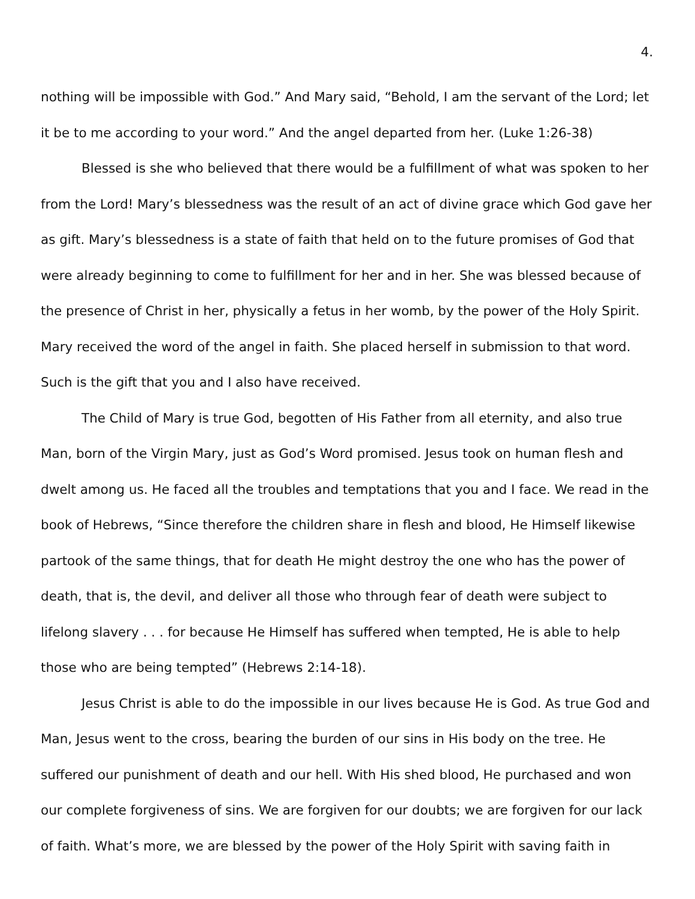4.
nothing will be impossible with God.” And Mary said, “Behold, I am the servant of the Lord; let it be to me according to your word.” And the angel departed from her. (Luke 1:26-38)
Blessed is she who believed that there would be a fulfillment of what was spoken to her from the Lord! Mary’s blessedness was the result of an act of divine grace which God gave her as gift. Mary’s blessedness is a state of faith that held on to the future promises of God that were already beginning to come to fulfillment for her and in her. She was blessed because of the presence of Christ in her, physically a fetus in her womb, by the power of the Holy Spirit. Mary received the word of the angel in faith. She placed herself in submission to that word. Such is the gift that you and I also have received.
The Child of Mary is true God, begotten of His Father from all eternity, and also true Man, born of the Virgin Mary, just as God’s Word promised. Jesus took on human flesh and dwelt among us. He faced all the troubles and temptations that you and I face. We read in the book of Hebrews, “Since therefore the children share in flesh and blood, He Himself likewise partook of the same things, that for death He might destroy the one who has the power of death, that is, the devil, and deliver all those who through fear of death were subject to lifelong slavery . . . for because He Himself has suffered when tempted, He is able to help those who are being tempted” (Hebrews 2:14-18).
Jesus Christ is able to do the impossible in our lives because He is God. As true God and Man, Jesus went to the cross, bearing the burden of our sins in His body on the tree. He suffered our punishment of death and our hell. With His shed blood, He purchased and won our complete forgiveness of sins. We are forgiven for our doubts; we are forgiven for our lack of faith. What’s more, we are blessed by the power of the Holy Spirit with saving faith in